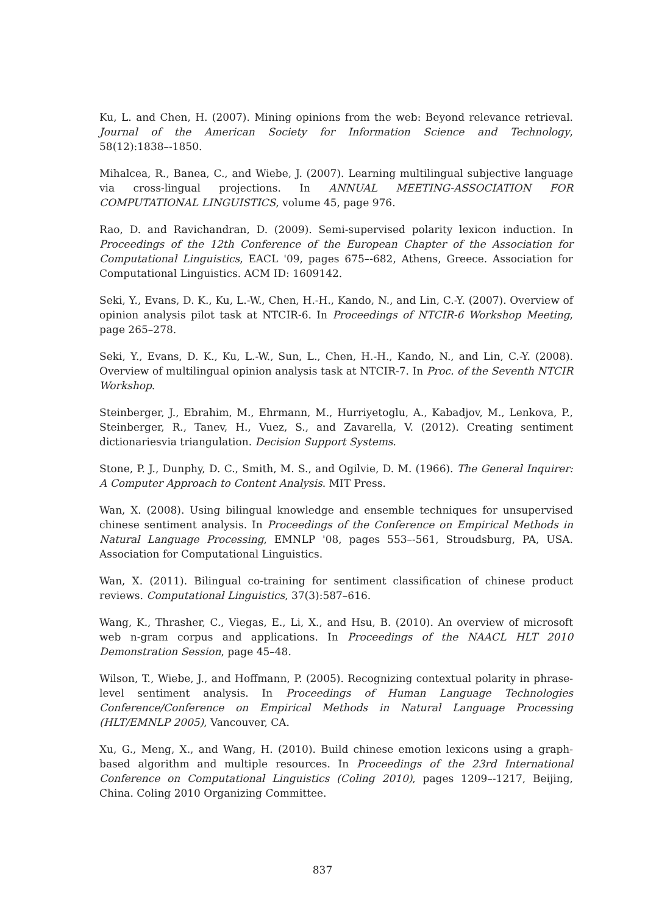Ku, L. and Chen, H. (2007). Mining opinions from the web: Beyond relevance retrieval. Journal of the American Society for Information Science and Technology, 58(12):1838–-1850.
Mihalcea, R., Banea, C., and Wiebe, J. (2007). Learning multilingual subjective language via cross-lingual projections. In ANNUAL MEETING-ASSOCIATION FOR COMPUTATIONAL LINGUISTICS, volume 45, page 976.
Rao, D. and Ravichandran, D. (2009). Semi-supervised polarity lexicon induction. In Proceedings of the 12th Conference of the European Chapter of the Association for Computational Linguistics, EACL '09, pages 675–-682, Athens, Greece. Association for Computational Linguistics. ACM ID: 1609142.
Seki, Y., Evans, D. K., Ku, L.-W., Chen, H.-H., Kando, N., and Lin, C.-Y. (2007). Overview of opinion analysis pilot task at NTCIR-6. In Proceedings of NTCIR-6 Workshop Meeting, page 265–278.
Seki, Y., Evans, D. K., Ku, L.-W., Sun, L., Chen, H.-H., Kando, N., and Lin, C.-Y. (2008). Overview of multilingual opinion analysis task at NTCIR-7. In Proc. of the Seventh NTCIR Workshop.
Steinberger, J., Ebrahim, M., Ehrmann, M., Hurriyetoglu, A., Kabadjov, M., Lenkova, P., Steinberger, R., Tanev, H., Vuez, S., and Zavarella, V. (2012). Creating sentiment dictionariesvia triangulation. Decision Support Systems.
Stone, P. J., Dunphy, D. C., Smith, M. S., and Ogilvie, D. M. (1966). The General Inquirer: A Computer Approach to Content Analysis. MIT Press.
Wan, X. (2008). Using bilingual knowledge and ensemble techniques for unsupervised chinese sentiment analysis. In Proceedings of the Conference on Empirical Methods in Natural Language Processing, EMNLP '08, pages 553–-561, Stroudsburg, PA, USA. Association for Computational Linguistics.
Wan, X. (2011). Bilingual co-training for sentiment classification of chinese product reviews. Computational Linguistics, 37(3):587–616.
Wang, K., Thrasher, C., Viegas, E., Li, X., and Hsu, B. (2010). An overview of microsoft web n-gram corpus and applications. In Proceedings of the NAACL HLT 2010 Demonstration Session, page 45–48.
Wilson, T., Wiebe, J., and Hoffmann, P. (2005). Recognizing contextual polarity in phrase-level sentiment analysis. In Proceedings of Human Language Technologies Conference/Conference on Empirical Methods in Natural Language Processing (HLT/EMNLP 2005), Vancouver, CA.
Xu, G., Meng, X., and Wang, H. (2010). Build chinese emotion lexicons using a graph-based algorithm and multiple resources. In Proceedings of the 23rd International Conference on Computational Linguistics (Coling 2010), pages 1209–-1217, Beijing, China. Coling 2010 Organizing Committee.
837